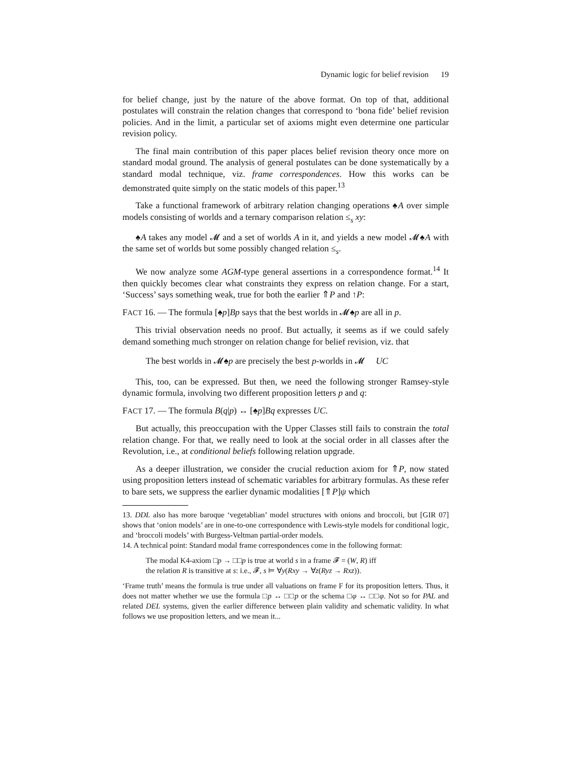Dynamic logic for belief revision 19
for belief change, just by the nature of the above format. On top of that, additional postulates will constrain the relation changes that correspond to ‘bona fide’ belief revision policies. And in the limit, a particular set of axioms might even determine one particular revision policy.
The final main contribution of this paper places belief revision theory once more on standard modal ground. The analysis of general postulates can be done systematically by a standard modal technique, viz. frame correspondences. How this works can be demonstrated quite simply on the static models of this paper.<sup>13</sup>
Take a functional framework of arbitrary relation changing operations ♠A over simple models consisting of worlds and a ternary comparison relation ≤<sub>s</sub> xy:
♠A takes any model 𝓜 and a set of worlds A in it, and yields a new model 𝓜♠A with the same set of worlds but some possibly changed relation ≤<sub>s</sub>.
We now analyze some AGM-type general assertions in a correspondence format.<sup>14</sup> It then quickly becomes clear what constraints they express on relation change. For a start, ‘Success’ says something weak, true for both the earlier ⇑P and ↑P:
FACT 16. — The formula [♠p]Bp says that the best worlds in 𝓜♠p are all in p.
This trivial observation needs no proof. But actually, it seems as if we could safely demand something much stronger on relation change for belief revision, viz. that
The best worlds in 𝓜♠p are precisely the best p-worlds in 𝓜 UC
This, too, can be expressed. But then, we need the following stronger Ramsey-style dynamic formula, involving two different proposition letters p and q:
FACT 17. — The formula B(q|p) ↔ [♠p]Bq expresses UC.
But actually, this preoccupation with the Upper Classes still fails to constrain the total relation change. For that, we really need to look at the social order in all classes after the Revolution, i.e., at conditional beliefs following relation upgrade.
As a deeper illustration, we consider the crucial reduction axiom for ⇑P, now stated using proposition letters instead of schematic variables for arbitrary formulas. As these refer to bare sets, we suppress the earlier dynamic modalities [⇑P]ψ which
13. DDL also has more baroque ‘vegetablian’ model structures with onions and broccoli, but [GIR 07] shows that ‘onion models’ are in one-to-one correspondence with Lewis-style models for conditional logic, and ‘broccoli models’ with Burgess-Veltman partial-order models.
14. A technical point: Standard modal frame correspondences come in the following format:
The modal K4-axiom □p → □□p is true at world s in a frame 𝓕 = (W, R) iff
the relation R is transitive at s: i.e., 𝓕, s ⊨ ∀y(Rxy → ∀z(Ryz → Rxz)).
‘Frame truth’ means the formula is true under all valuations on frame F for its proposition letters. Thus, it does not matter whether we use the formula □p ↔ □□p or the schema □φ ↔ □□φ. Not so for PAL and related DEL systems, given the earlier difference between plain validity and schematic validity. In what follows we use proposition letters, and we mean it...